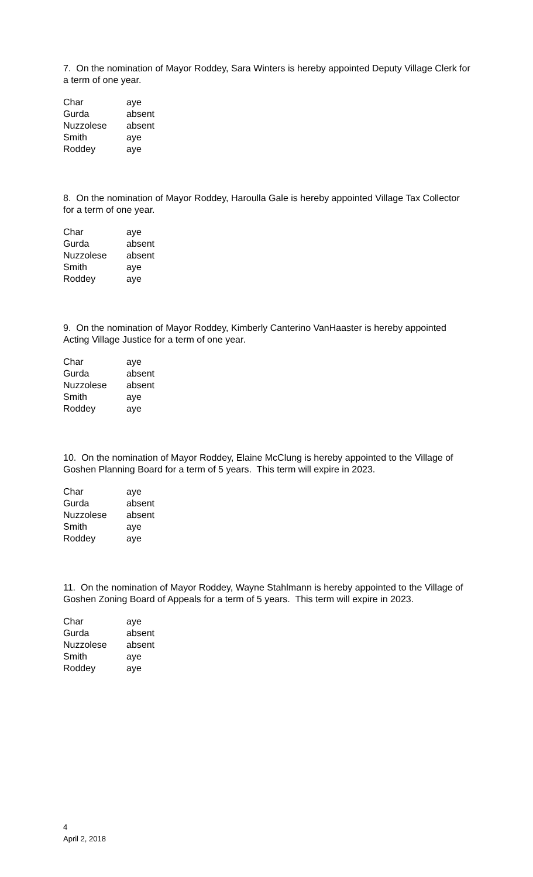7. On the nomination of Mayor Roddey, Sara Winters is hereby appointed Deputy Village Clerk for a term of one year.
| Char | aye |
| Gurda | absent |
| Nuzzolese | absent |
| Smith | aye |
| Roddey | aye |
8. On the nomination of Mayor Roddey, Haroulla Gale is hereby appointed Village Tax Collector for a term of one year.
| Char | aye |
| Gurda | absent |
| Nuzzolese | absent |
| Smith | aye |
| Roddey | aye |
9. On the nomination of Mayor Roddey, Kimberly Canterino VanHaaster is hereby appointed Acting Village Justice for a term of one year.
| Char | aye |
| Gurda | absent |
| Nuzzolese | absent |
| Smith | aye |
| Roddey | aye |
10. On the nomination of Mayor Roddey, Elaine McClung is hereby appointed to the Village of Goshen Planning Board for a term of 5 years. This term will expire in 2023.
| Char | aye |
| Gurda | absent |
| Nuzzolese | absent |
| Smith | aye |
| Roddey | aye |
11. On the nomination of Mayor Roddey, Wayne Stahlmann is hereby appointed to the Village of Goshen Zoning Board of Appeals for a term of 5 years. This term will expire in 2023.
| Char | aye |
| Gurda | absent |
| Nuzzolese | absent |
| Smith | aye |
| Roddey | aye |
4
April 2, 2018